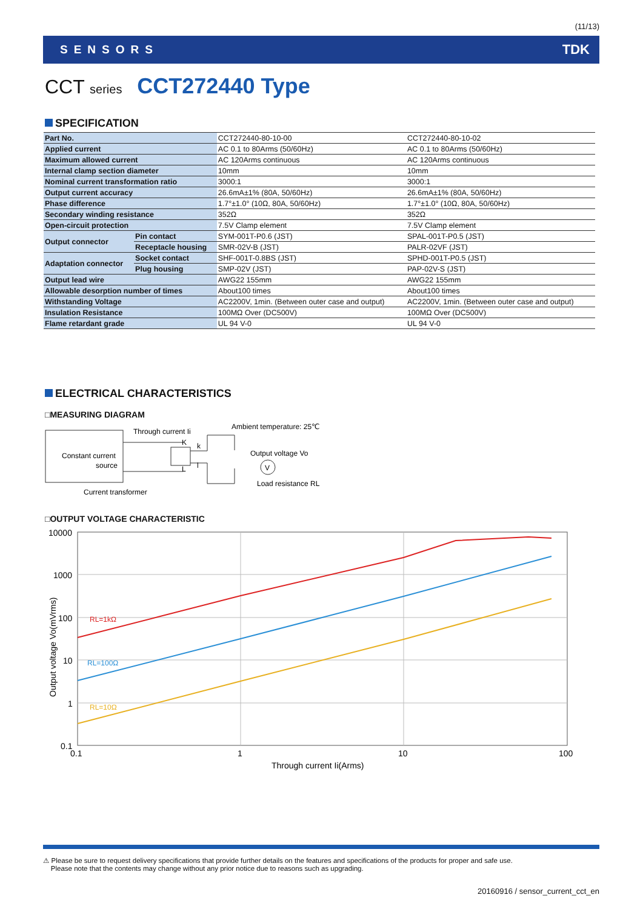(11/13)
SENSORS TDK
CCT series CCT272440 Type
SPECIFICATION
| Part No. | | CCT272440-80-10-00 | CCT272440-80-10-02 |
| Applied current | | AC 0.1 to 80Arms (50/60Hz) | AC 0.1 to 80Arms (50/60Hz) |
| Maximum allowed current | | AC 120Arms continuous | AC 120Arms continuous |
| Internal clamp section diameter | | 10mm | 10mm |
| Nominal current transformation ratio | | 3000:1 | 3000:1 |
| Output current accuracy | | 26.6mA±1% (80A, 50/60Hz) | 26.6mA±1% (80A, 50/60Hz) |
| Phase difference | | 1.7°±1.0° (10Ω, 80A, 50/60Hz) | 1.7°±1.0° (10Ω, 80A, 50/60Hz) |
| Secondary winding resistance | | 352Ω | 352Ω |
| Open-circuit protection | | 7.5V Clamp element | 7.5V Clamp element |
| Output connector | Pin contact | SYM-001T-P0.6 (JST) | SPAL-001T-P0.5 (JST) |
| | Receptacle housing | SMR-02V-B (JST) | PALR-02VF (JST) |
| Adaptation connector | Socket contact | SHF-001T-0.8BS (JST) | SPHD-001T-P0.5 (JST) |
| | Plug housing | SMP-02V (JST) | PAP-02V-S (JST) |
| Output lead wire | | AWG22 155mm | AWG22 155mm |
| Allowable desorption number of times | | About100 times | About100 times |
| Withstanding Voltage | | AC2200V, 1min. (Between outer case and output) | AC2200V, 1min. (Between outer case and output) |
| Insulation Resistance | | 100MΩ Over (DC500V) | 100MΩ Over (DC500V) |
| Flame retardant grade | | UL 94 V-0 | UL 94 V-0 |
ELECTRICAL CHARACTERISTICS
□MEASURING DIAGRAM
Constant current
source
V
Through current Ii
K
L
k
l
Ambient temperature: 25℃
Output voltage Vo
Load resistance RL
Current transformer
□OUTPUT VOLTAGE CHARACTERISTIC
RL=1kΩ
RL=100Ω
RL=10Ω
10000
1000
100
10
1
0.1
0.1
1
10
100
Through current Ii(Arms)
Output voltage Vo(mVrms)
⚠ Please be sure to request delivery specifications that provide further details on the features and specifications of the products for proper and safe use.
Please note that the contents may change without any prior notice due to reasons such as upgrading.
20160916 / sensor_current_cct_en